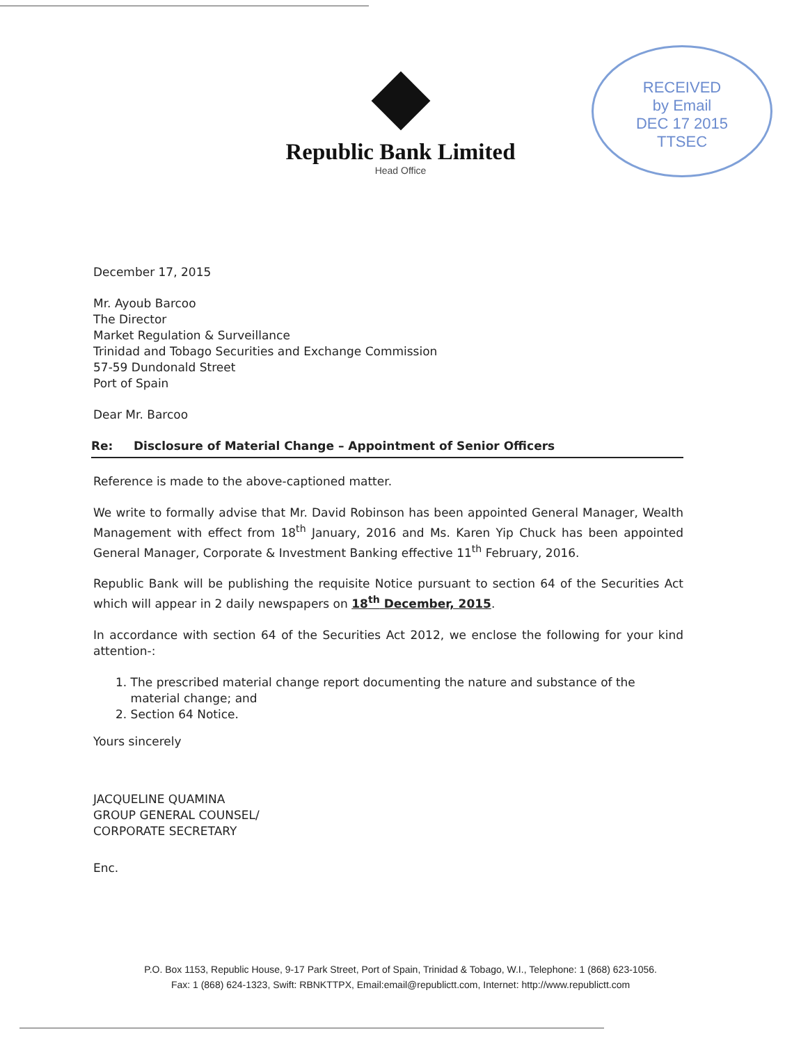Republic Bank Limited
Head Office
RECEIVED
by Email
DEC 17 2015
TTSEC
December 17, 2015
Mr. Ayoub Barcoo
The Director
Market Regulation & Surveillance
Trinidad and Tobago Securities and Exchange Commission
57-59 Dundonald Street
Port of Spain
Dear Mr. Barcoo
Re: Disclosure of Material Change – Appointment of Senior Officers
Reference is made to the above-captioned matter.
We write to formally advise that Mr. David Robinson has been appointed General Manager, Wealth Management with effect from 18<sup>th</sup> January, 2016 and Ms. Karen Yip Chuck has been appointed General Manager, Corporate & Investment Banking effective 11<sup>th</sup> February, 2016.
Republic Bank will be publishing the requisite Notice pursuant to section 64 of the Securities Act which will appear in 2 daily newspapers on 18<sup>th</sup> December, 2015.
In accordance with section 64 of the Securities Act 2012, we enclose the following for your kind attention-:
1. The prescribed material change report documenting the nature and substance of the
material change; and
2. Section 64 Notice.
Yours sincerely
JACQUELINE QUAMINA
GROUP GENERAL COUNSEL/
CORPORATE SECRETARY
Enc.
P.O. Box 1153, Republic House, 9-17 Park Street, Port of Spain, Trinidad & Tobago, W.I., Telephone: 1 (868) 623-1056.
Fax: 1 (868) 624-1323, Swift: RBNKTTPX, Email:email@republictt.com, Internet: http://www.republictt.com